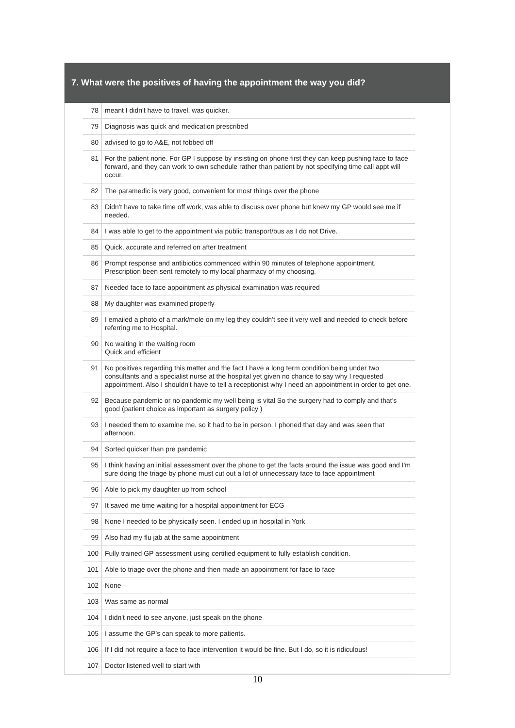7. What were the positives of having the appointment the way you did?
| 78 | meant I didn't have to travel, was quicker. |
| 79 | Diagnosis was quick and medication prescribed |
| 80 | advised to go to A&E, not fobbed off |
| 81 | For the patient none. For GP I suppose by insisting on phone first they can keep pushing face to face forward, and they can work to own schedule rather than patient by not specifying time call appt will occur. |
| 82 | The paramedic is very good, convenient for most things over the phone |
| 83 | Didn't have to take time off work, was able to discuss over phone but knew my GP would see me if needed. |
| 84 | I was able to get to the appointment via public transport/bus as I do not Drive. |
| 85 | Quick, accurate and referred on after treatment |
| 86 | Prompt response and antibiotics commenced within 90 minutes of telephone appointment. Prescription been sent remotely to my local pharmacy of my choosing. |
| 87 | Needed face to face appointment as physical examination was required |
| 88 | My daughter was examined properly |
| 89 | I emailed a photo of a mark/mole on my leg they couldn’t see it very well and needed to check before referring me to Hospital. |
| 90 | No waiting in the waiting room Quick and efficient |
| 91 | No positives regarding this matter and the fact I have a long term condition being under two consultants and a specialist nurse at the hospital yet given no chance to say why I requested appointment. Also I shouldn't have to tell a receptionist why I need an appointment in order to get one. |
| 92 | Because pandemic or no pandemic my well being is vital So the surgery had to comply and that’s good (patient choice as important as surgery policy ) |
| 93 | I needed them to examine me, so it had to be in person. I phoned that day and was seen that afternoon. |
| 94 | Sorted quicker than pre pandemic |
| 95 | I think having an initial assessment over the phone to get the facts around the issue was good and I'm sure doing the triage by phone must cut out a lot of unnecessary face to face appointment |
| 96 | Able to pick my daughter up from school |
| 97 | It saved me time waiting for a hospital appointment for ECG |
| 98 | None I needed to be physically seen. I ended up in hospital in York |
| 99 | Also had my flu jab at the same appointment |
| 100 | Fully trained GP assessment using certified equipment to fully establish condition. |
| 101 | Able to triage over the phone and then made an appointment for face to face |
| 102 | None |
| 103 | Was same as normal |
| 104 | I didn't need to see anyone, just speak on the phone |
| 105 | I assume the GP’s can speak to more patients. |
| 106 | If I did not require a face to face intervention it would be fine. But I do, so it is ridiculous! |
| 107 | Doctor listened well to start with |
10